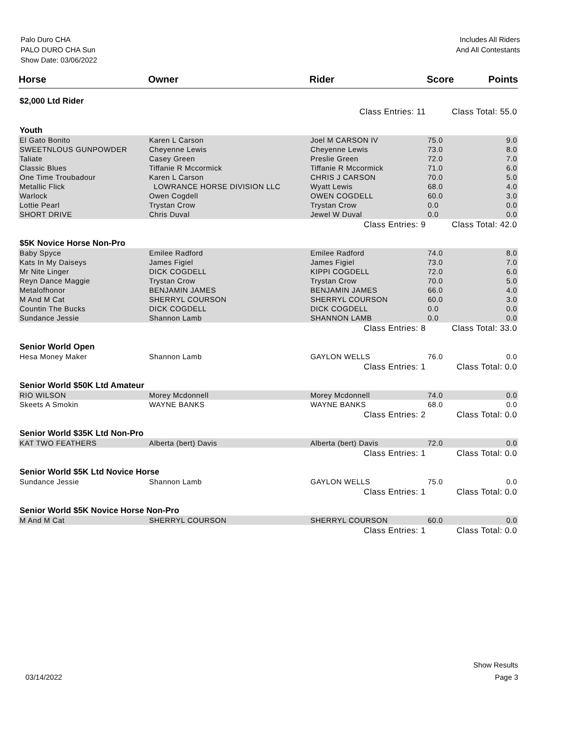Palo Duro CHA
PALO DURO CHA Sun
Show Date: 03/06/2022
Includes All Riders
And All Contestants
| Horse | Owner | Rider | Score | Points |
| --- | --- | --- | --- | --- |
| $2,000 Ltd Rider | | | | |
| Class Entries: 11 | | | Class Total: 55.0 | |
| Youth | | | | |
| El Gato Bonito | Karen L Carson | Joel M CARSON IV | 75.0 | 9.0 |
| SWEETNLOUS GUNPOWDER | Cheyenne Lewis | Cheyenne Lewis | 73.0 | 8.0 |
| Taliate | Casey Green | Preslie Green | 72.0 | 7.0 |
| Classic Blues | Tiffanie R Mccormick | Tiffanie R Mccormick | 71.0 | 6.0 |
| One Time Troubadour | Karen L Carson | CHRIS J CARSON | 70.0 | 5.0 |
| Metallic Flick | LOWRANCE HORSE DIVISION LLC | Wyatt Lewis | 68.0 | 4.0 |
| Warlock | Owen Cogdell | OWEN COGDELL | 60.0 | 3.0 |
| Lottie Pearl | Trystan Crow | Trystan Crow | 0.0 | 0.0 |
| SHORT DRIVE | Chris Duval | Jewel W Duval | 0.0 | 0.0 |
| Class Entries: 9 | | | Class Total: 42.0 | |
| $5K Novice Horse Non-Pro | | | | |
| Baby Spyce | Emilee Radford | Emilee Radford | 74.0 | 8.0 |
| Kats In My Daiseys | James Figiel | James Figiel | 73.0 | 7.0 |
| Mr Nite Linger | DICK COGDELL | KIPPI COGDELL | 72.0 | 6.0 |
| Reyn Dance Maggie | Trystan Crow | Trystan Crow | 70.0 | 5.0 |
| Metalofhonor | BENJAMIN JAMES | BENJAMIN JAMES | 66.0 | 4.0 |
| M And M Cat | SHERRYL COURSON | SHERRYL COURSON | 60.0 | 3.0 |
| Countin The Bucks | DICK COGDELL | DICK COGDELL | 0.0 | 0.0 |
| Sundance Jessie | Shannon Lamb | SHANNON LAMB | 0.0 | 0.0 |
| Class Entries: 8 | | | Class Total: 33.0 | |
| Senior World Open | | | | |
| Hesa Money Maker | Shannon Lamb | GAYLON WELLS | 76.0 | 0.0 |
| Class Entries: 1 | | | Class Total: 0.0 | |
| Senior World $50K Ltd Amateur | | | | |
| RIO WILSON | Morey Mcdonnell | Morey Mcdonnell | 74.0 | 0.0 |
| Skeets A Smokin | WAYNE BANKS | WAYNE BANKS | 68.0 | 0.0 |
| Class Entries: 2 | | | Class Total: 0.0 | |
| Senior World $35K Ltd Non-Pro | | | | |
| KAT TWO FEATHERS | Alberta (bert) Davis | Alberta (bert) Davis | 72.0 | 0.0 |
| Class Entries: 1 | | | Class Total: 0.0 | |
| Senior World $5K Ltd Novice Horse | | | | |
| Sundance Jessie | Shannon Lamb | GAYLON WELLS | 75.0 | 0.0 |
| Class Entries: 1 | | | Class Total: 0.0 | |
| Senior World $5K Novice Horse Non-Pro | | | | |
| M And M Cat | SHERRYL COURSON | SHERRYL COURSON | 60.0 | 0.0 |
| Class Entries: 1 | | | Class Total: 0.0 | |
Show Results
03/14/2022 Page 3